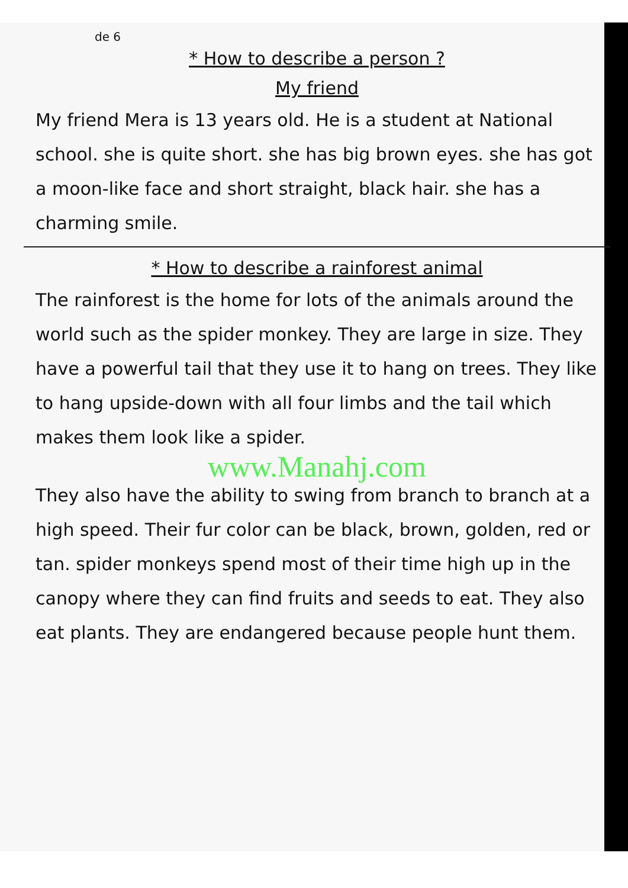de 6
* How to describe a person ?
My friend
My friend Mera is 13 years old. He is a student at National school. she is quite short. she has big brown eyes. she has got a moon-like face and short straight, black hair. she has a charming smile.
* How to describe a rainforest animal
The rainforest is the home for lots of the animals around the world such as the spider monkey. They are large in size. They have a powerful tail that they use it to hang on trees. They like to hang upside-down with all four limbs and the tail which makes them look like a spider.
www.Manahj.com
They also have the ability to swing from branch to branch at a high speed. Their fur color can be black, brown, golden, red or tan. spider monkeys spend most of their time high up in the canopy where they can find fruits and seeds to eat. They also eat plants. They are endangered because people hunt them.